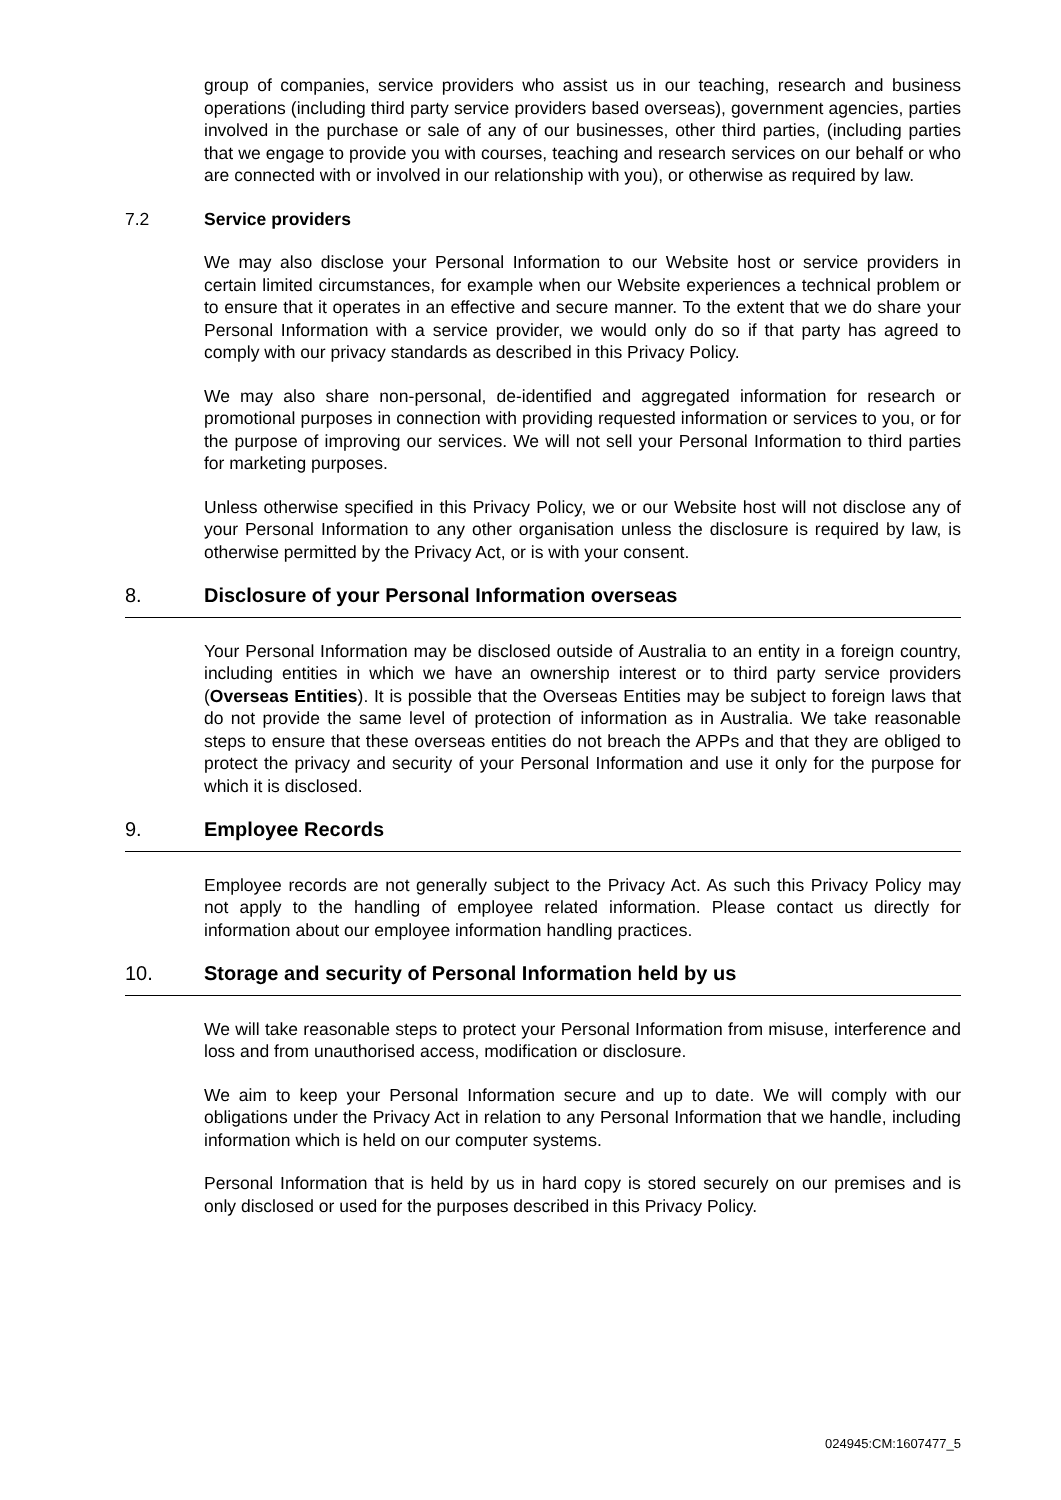group of companies, service providers who assist us in our teaching, research and business operations (including third party service providers based overseas), government agencies, parties involved in the purchase or sale of any of our businesses, other third parties, (including parties that we engage to provide you with courses, teaching and research services on our behalf or who are connected with or involved in our relationship with you), or otherwise as required by law.
7.2 Service providers
We may also disclose your Personal Information to our Website host or service providers in certain limited circumstances, for example when our Website experiences a technical problem or to ensure that it operates in an effective and secure manner. To the extent that we do share your Personal Information with a service provider, we would only do so if that party has agreed to comply with our privacy standards as described in this Privacy Policy.
We may also share non-personal, de-identified and aggregated information for research or promotional purposes in connection with providing requested information or services to you, or for the purpose of improving our services. We will not sell your Personal Information to third parties for marketing purposes.
Unless otherwise specified in this Privacy Policy, we or our Website host will not disclose any of your Personal Information to any other organisation unless the disclosure is required by law, is otherwise permitted by the Privacy Act, or is with your consent.
8. Disclosure of your Personal Information overseas
Your Personal Information may be disclosed outside of Australia to an entity in a foreign country, including entities in which we have an ownership interest or to third party service providers (Overseas Entities). It is possible that the Overseas Entities may be subject to foreign laws that do not provide the same level of protection of information as in Australia. We take reasonable steps to ensure that these overseas entities do not breach the APPs and that they are obliged to protect the privacy and security of your Personal Information and use it only for the purpose for which it is disclosed.
9. Employee Records
Employee records are not generally subject to the Privacy Act. As such this Privacy Policy may not apply to the handling of employee related information. Please contact us directly for information about our employee information handling practices.
10. Storage and security of Personal Information held by us
We will take reasonable steps to protect your Personal Information from misuse, interference and loss and from unauthorised access, modification or disclosure.
We aim to keep your Personal Information secure and up to date. We will comply with our obligations under the Privacy Act in relation to any Personal Information that we handle, including information which is held on our computer systems.
Personal Information that is held by us in hard copy is stored securely on our premises and is only disclosed or used for the purposes described in this Privacy Policy.
024945:CM:1607477_5